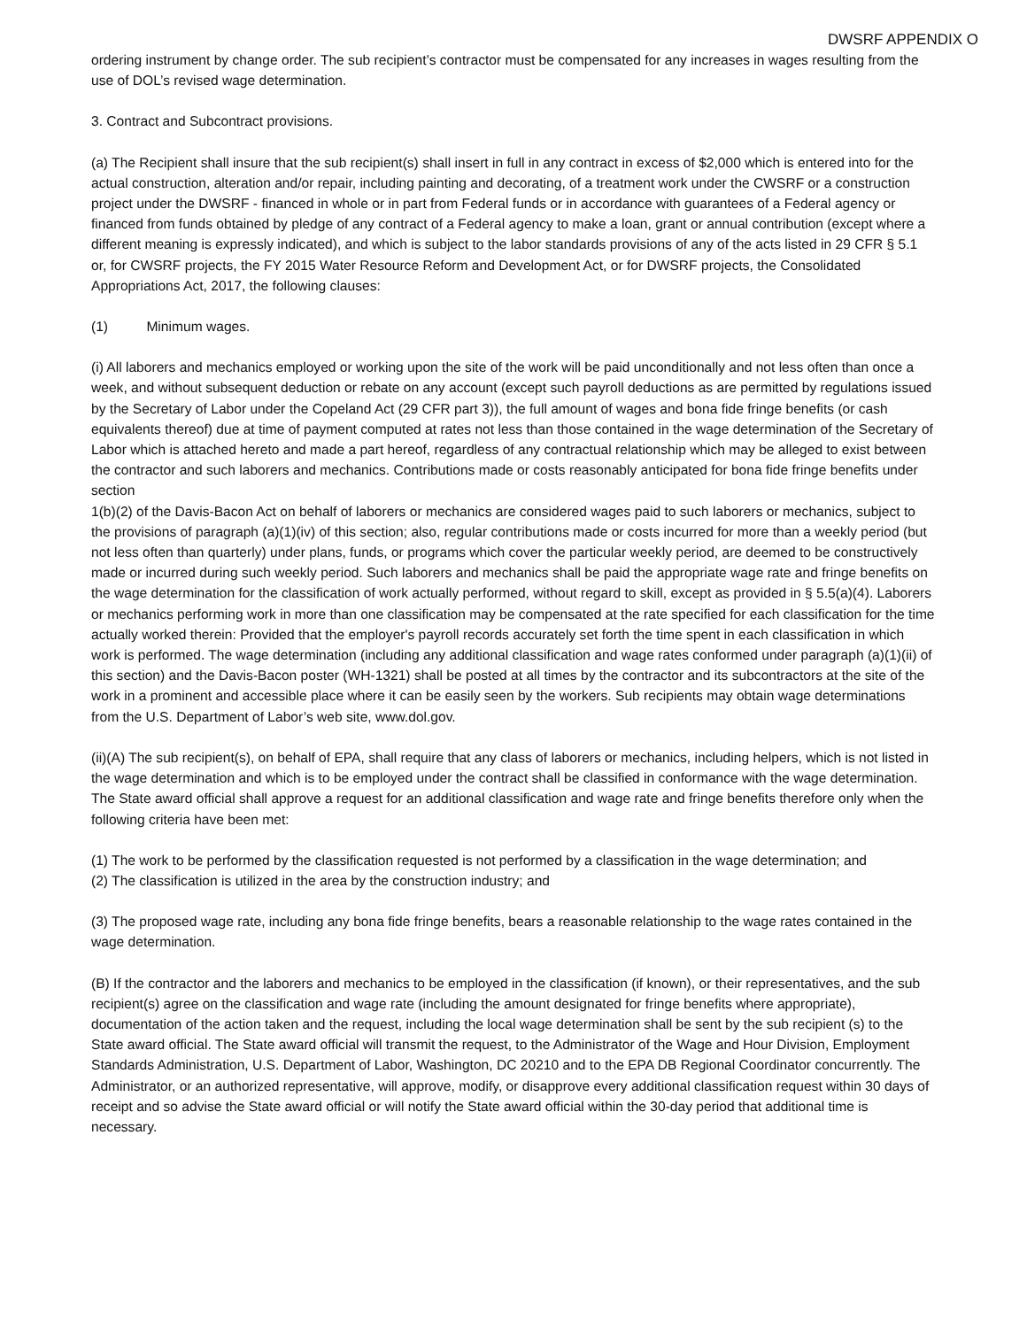DWSRF APPENDIX O
ordering instrument by change order. The sub recipient’s contractor must be compensated for any increases in wages resulting from the use of DOL’s revised wage determination.
3. Contract and Subcontract provisions.
(a) The Recipient shall insure that the sub recipient(s) shall insert in full in any contract in excess of $2,000 which is entered into for the actual construction, alteration and/or repair, including painting and decorating, of a treatment work under the CWSRF or a construction project under the DWSRF - financed in whole or in part from Federal funds or in accordance with guarantees of a Federal agency or financed from funds obtained by pledge of any contract of a Federal agency to make a loan, grant or annual contribution (except where a different meaning is expressly indicated), and which is subject to the labor standards provisions of any of the acts listed in 29 CFR § 5.1 or, for CWSRF projects, the FY 2015 Water Resource Reform and Development Act, or for DWSRF projects, the Consolidated Appropriations Act, 2017, the following clauses:
(1) Minimum wages.
(i) All laborers and mechanics employed or working upon the site of the work will be paid unconditionally and not less often than once a week, and without subsequent deduction or rebate on any account (except such payroll deductions as are permitted by regulations issued by the Secretary of Labor under the Copeland Act (29 CFR part 3)), the full amount of wages and bona fide fringe benefits (or cash equivalents thereof) due at time of payment computed at rates not less than those contained in the wage determination of the Secretary of Labor which is attached hereto and made a part hereof, regardless of any contractual relationship which may be alleged to exist between the contractor and such laborers and mechanics. Contributions made or costs reasonably anticipated for bona fide fringe benefits under section
1(b)(2) of the Davis-Bacon Act on behalf of laborers or mechanics are considered wages paid to such laborers or mechanics, subject to the provisions of paragraph (a)(1)(iv) of this section; also, regular contributions made or costs incurred for more than a weekly period (but not less often than quarterly) under plans, funds, or programs which cover the particular weekly period, are deemed to be constructively made or incurred during such weekly period. Such laborers and mechanics shall be paid the appropriate wage rate and fringe benefits on the wage determination for the classification of work actually performed, without regard to skill, except as provided in § 5.5(a)(4). Laborers or mechanics performing work in more than one classification may be compensated at the rate specified for each classification for the time actually worked therein: Provided that the employer's payroll records accurately set forth the time spent in each classification in which work is performed. The wage determination (including any additional classification and wage rates conformed under paragraph (a)(1)(ii) of this section) and the Davis-Bacon poster (WH-1321) shall be posted at all times by the contractor and its subcontractors at the site of the work in a prominent and accessible place where it can be easily seen by the workers. Sub recipients may obtain wage determinations from the U.S. Department of Labor’s web site, www.dol.gov.
(ii)(A) The sub recipient(s), on behalf of EPA, shall require that any class of laborers or mechanics, including helpers, which is not listed in the wage determination and which is to be employed under the contract shall be classified in conformance with the wage determination. The State award official shall approve a request for an additional classification and wage rate and fringe benefits therefore only when the following criteria have been met:
(1) The work to be performed by the classification requested is not performed by a classification in the wage determination; and
(2) The classification is utilized in the area by the construction industry; and
(3) The proposed wage rate, including any bona fide fringe benefits, bears a reasonable relationship to the wage rates contained in the wage determination.
(B) If the contractor and the laborers and mechanics to be employed in the classification (if known), or their representatives, and the sub recipient(s) agree on the classification and wage rate (including the amount designated for fringe benefits where appropriate), documentation of the action taken and the request, including the local wage determination shall be sent by the sub recipient (s) to the State award official. The State award official will transmit the request, to the Administrator of the Wage and Hour Division, Employment Standards Administration, U.S. Department of Labor, Washington, DC 20210 and to the EPA DB Regional Coordinator concurrently. The Administrator, or an authorized representative, will approve, modify, or disapprove every additional classification request within 30 days of receipt and so advise the State award official or will notify the State award official within the 30-day period that additional time is necessary.